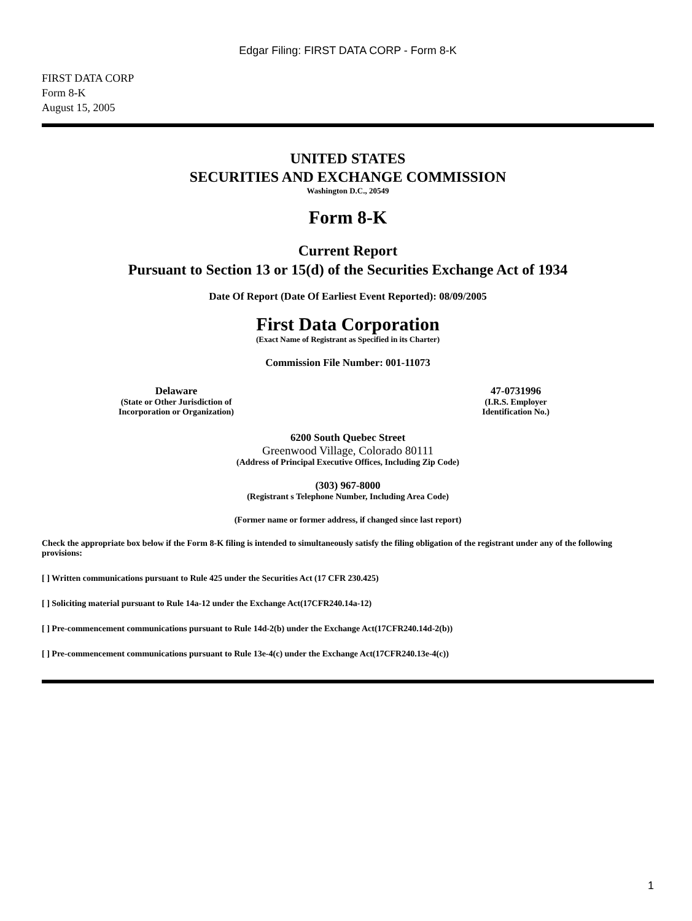Edgar Filing: FIRST DATA CORP - Form 8-K
FIRST DATA CORP
Form 8-K
August 15, 2005
UNITED STATES
SECURITIES AND EXCHANGE COMMISSION
Washington D.C., 20549
Form 8-K
Current Report
Pursuant to Section 13 or 15(d) of the Securities Exchange Act of 1934
Date Of Report (Date Of Earliest Event Reported): 08/09/2005
First Data Corporation
(Exact Name of Registrant as Specified in its Charter)
Commission File Number: 001-11073
Delaware
(State or Other Jurisdiction of
Incorporation or Organization)
47-0731996
(I.R.S. Employer
Identification No.)
6200 South Quebec Street
Greenwood Village, Colorado 80111
(Address of Principal Executive Offices, Including Zip Code)
(303) 967-8000
(Registrant s Telephone Number, Including Area Code)
(Former name or former address, if changed since last report)
Check the appropriate box below if the Form 8-K filing is intended to simultaneously satisfy the filing obligation of the registrant under any of the following provisions:
[ ] Written communications pursuant to Rule 425 under the Securities Act (17 CFR 230.425)
[ ] Soliciting material pursuant to Rule 14a-12 under the Exchange Act(17CFR240.14a-12)
[ ] Pre-commencement communications pursuant to Rule 14d-2(b) under the Exchange Act(17CFR240.14d-2(b))
[ ] Pre-commencement communications pursuant to Rule 13e-4(c) under the Exchange Act(17CFR240.13e-4(c))
1